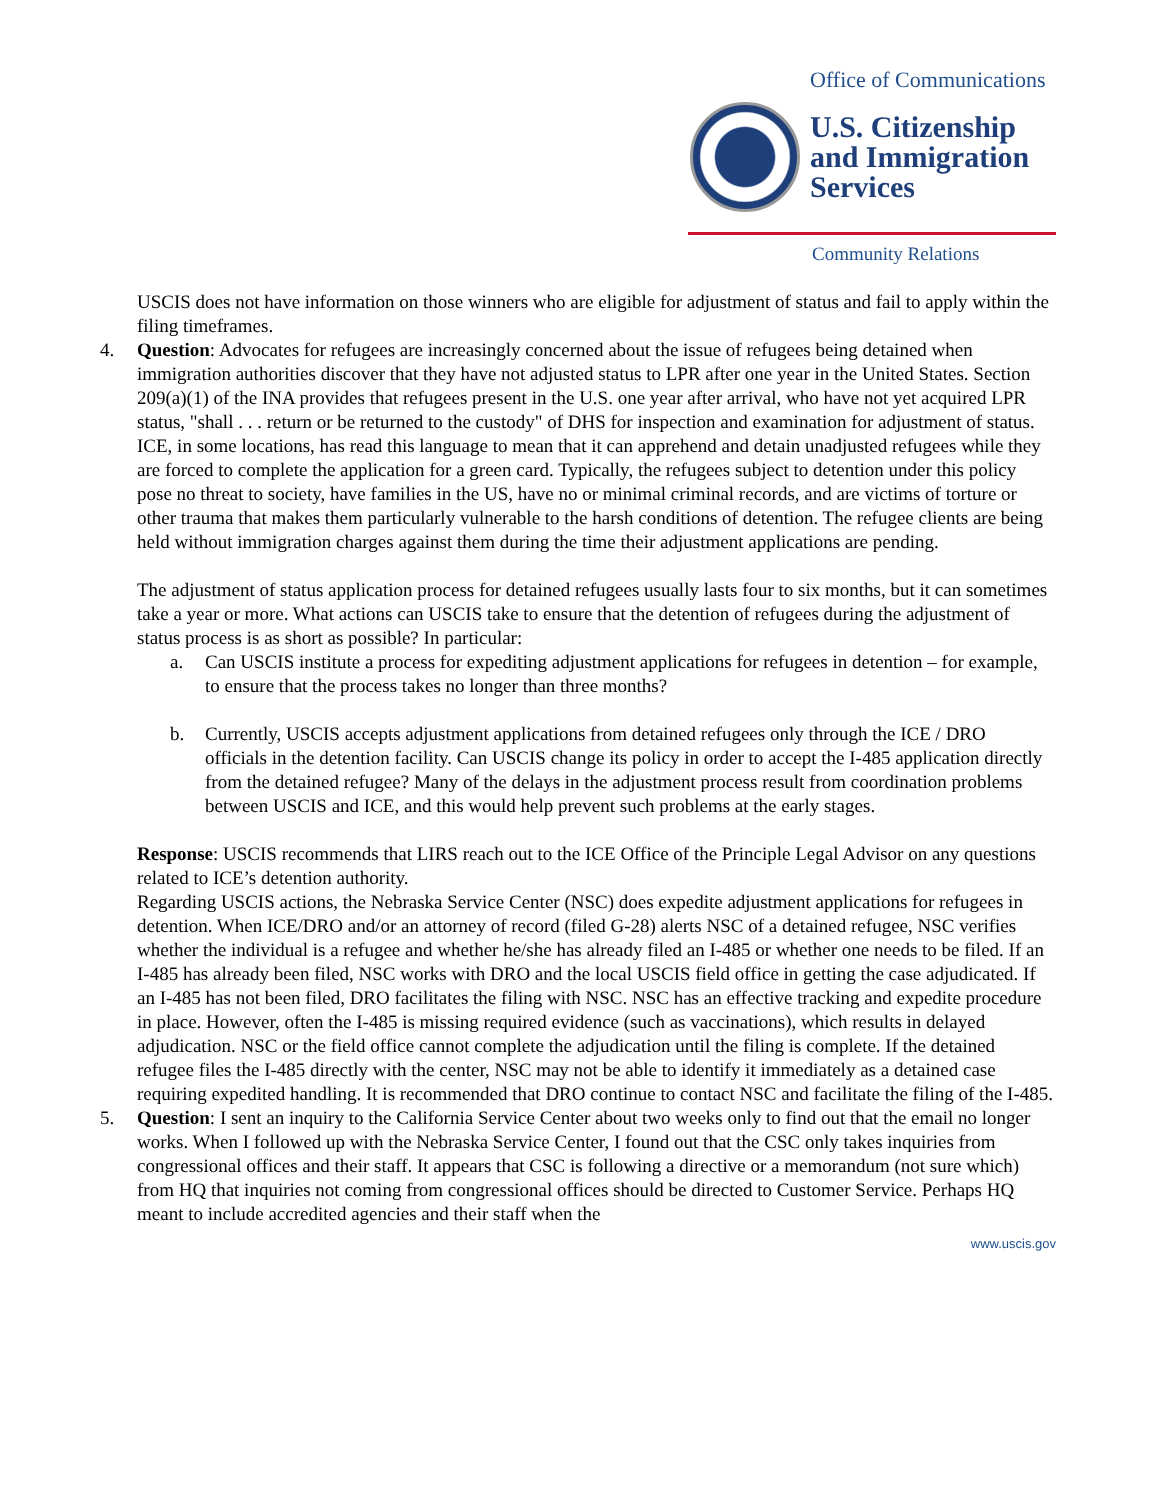Office of Communications
U.S. Citizenship
and Immigration
Services
Community Relations
USCIS does not have information on those winners who are eligible for adjustment of status and fail to apply within the filing timeframes.
4. Question: Advocates for refugees are increasingly concerned about the issue of refugees being detained when immigration authorities discover that they have not adjusted status to LPR after one year in the United States. Section 209(a)(1) of the INA provides that refugees present in the U.S. one year after arrival, who have not yet acquired LPR status, "shall . . . return or be returned to the custody" of DHS for inspection and examination for adjustment of status. ICE, in some locations, has read this language to mean that it can apprehend and detain unadjusted refugees while they are forced to complete the application for a green card. Typically, the refugees subject to detention under this policy pose no threat to society, have families in the US, have no or minimal criminal records, and are victims of torture or other trauma that makes them particularly vulnerable to the harsh conditions of detention. The refugee clients are being held without immigration charges against them during the time their adjustment applications are pending.
The adjustment of status application process for detained refugees usually lasts four to six months, but it can sometimes take a year or more. What actions can USCIS take to ensure that the detention of refugees during the adjustment of status process is as short as possible? In particular:
a. Can USCIS institute a process for expediting adjustment applications for refugees in detention – for example, to ensure that the process takes no longer than three months?
b. Currently, USCIS accepts adjustment applications from detained refugees only through the ICE / DRO officials in the detention facility. Can USCIS change its policy in order to accept the I-485 application directly from the detained refugee? Many of the delays in the adjustment process result from coordination problems between USCIS and ICE, and this would help prevent such problems at the early stages.
Response: USCIS recommends that LIRS reach out to the ICE Office of the Principle Legal Advisor on any questions related to ICE’s detention authority.
Regarding USCIS actions, the Nebraska Service Center (NSC) does expedite adjustment applications for refugees in detention. When ICE/DRO and/or an attorney of record (filed G-28) alerts NSC of a detained refugee, NSC verifies whether the individual is a refugee and whether he/she has already filed an I-485 or whether one needs to be filed. If an I-485 has already been filed, NSC works with DRO and the local USCIS field office in getting the case adjudicated. If an I-485 has not been filed, DRO facilitates the filing with NSC. NSC has an effective tracking and expedite procedure in place. However, often the I-485 is missing required evidence (such as vaccinations), which results in delayed adjudication. NSC or the field office cannot complete the adjudication until the filing is complete. If the detained refugee files the I-485 directly with the center, NSC may not be able to identify it immediately as a detained case requiring expedited handling. It is recommended that DRO continue to contact NSC and facilitate the filing of the I-485.
5. Question: I sent an inquiry to the California Service Center about two weeks only to find out that the email no longer works. When I followed up with the Nebraska Service Center, I found out that the CSC only takes inquiries from congressional offices and their staff. It appears that CSC is following a directive or a memorandum (not sure which) from HQ that inquiries not coming from congressional offices should be directed to Customer Service. Perhaps HQ meant to include accredited agencies and their staff when the
www.uscis.gov